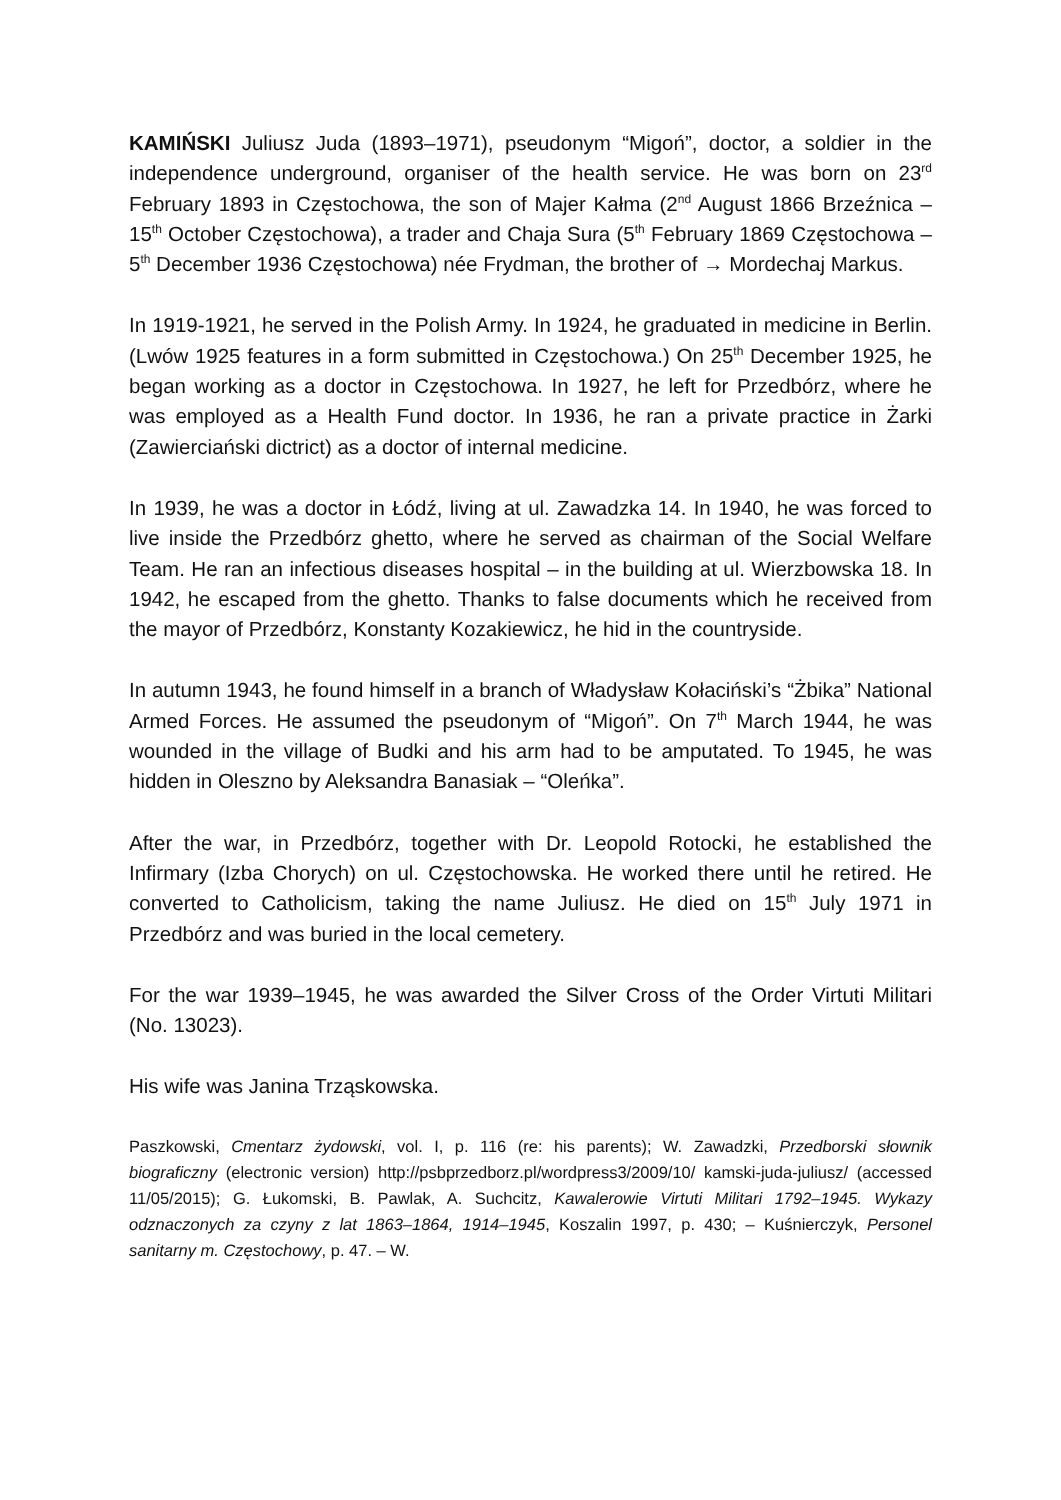KAMIŃSKI Juliusz Juda (1893–1971), pseudonym “Migoń”, doctor, a soldier in the independence underground, organiser of the health service. He was born on 23<sup>rd</sup> February 1893 in Częstochowa, the son of Majer Kałma (2<sup>nd</sup> August 1866 Brzeźnica – 15<sup>th</sup> October Częstochowa), a trader and Chaja Sura (5<sup>th</sup> February 1869 Częstochowa – 5<sup>th</sup> December 1936 Częstochowa) née Frydman, the brother of → Mordechaj Markus.
In 1919-1921, he served in the Polish Army. In 1924, he graduated in medicine in Berlin. (Lwów 1925 features in a form submitted in Częstochowa.) On 25<sup>th</sup> December 1925, he began working as a doctor in Częstochowa. In 1927, he left for Przedbórz, where he was employed as a Health Fund doctor. In 1936, he ran a private practice in Żarki (Zawierciański dictrict) as a doctor of internal medicine.
In 1939, he was a doctor in Łódź, living at ul. Zawadzka 14. In 1940, he was forced to live inside the Przedbórz ghetto, where he served as chairman of the Social Welfare Team. He ran an infectious diseases hospital – in the building at ul. Wierzbowska 18. In 1942, he escaped from the ghetto. Thanks to false documents which he received from the mayor of Przedbórz, Konstanty Kozakiewicz, he hid in the countryside.
In autumn 1943, he found himself in a branch of Władysław Kołaciński’s “Żbika” National Armed Forces. He assumed the pseudonym of “Migoń”. On 7<sup>th</sup> March 1944, he was wounded in the village of Budki and his arm had to be amputated. To 1945, he was hidden in Oleszno by Aleksandra Banasiak – “Oleńka”.
After the war, in Przedbórz, together with Dr. Leopold Rotocki, he established the Infirmary (Izba Chorych) on ul. Częstochowska. He worked there until he retired. He converted to Catholicism, taking the name Juliusz. He died on 15<sup>th</sup> July 1971 in Przedbórz and was buried in the local cemetery.
For the war 1939–1945, he was awarded the Silver Cross of the Order Virtuti Militari (No. 13023).
His wife was Janina Trząskowska.
Paszkowski, Cmentarz żydowski, vol. I, p. 116 (re: his parents); W. Zawadzki, Przedborski słownik biograficzny (electronic version) http://psbprzedborz.pl/wordpress3/2009/10/ kamski-juda-juliusz/ (accessed 11/05/2015); G. Łukomski, B. Pawlak, A. Suchcitz, Kawalerowie Virtuti Militari 1792–1945. Wykazy odznaczonych za czyny z lat 1863–1864, 1914–1945, Koszalin 1997, p. 430; – Kuśnierczyk, Personel sanitarny m. Częstochowy, p. 47. – W.